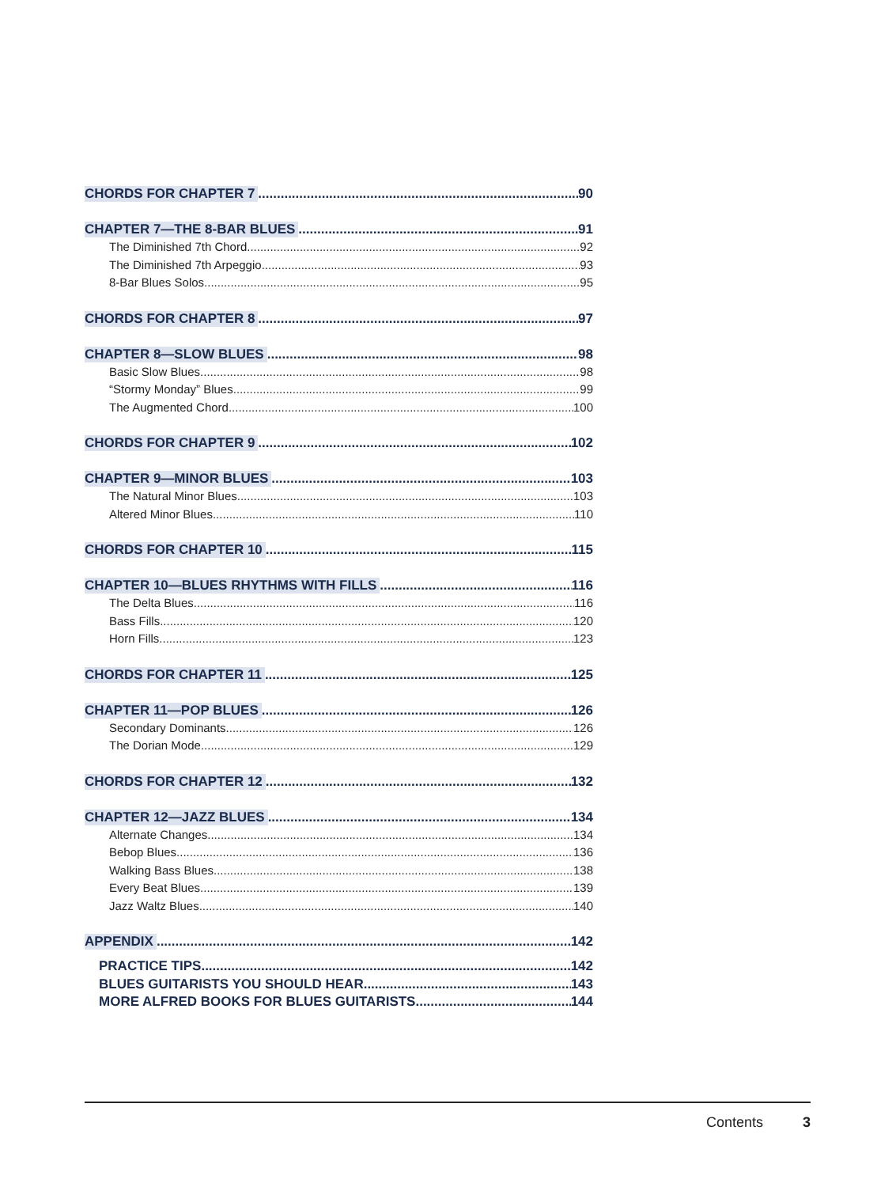CHORDS FOR CHAPTER 7 90
CHAPTER 7—THE 8-BAR BLUES 91
The Diminished 7th Chord 92
The Diminished 7th Arpeggio 93
8-Bar Blues Solos 95
CHORDS FOR CHAPTER 8 97
CHAPTER 8—SLOW BLUES 98
Basic Slow Blues 98
“Stormy Monday” Blues 99
The Augmented Chord 100
CHORDS FOR CHAPTER 9 102
CHAPTER 9—MINOR BLUES 103
The Natural Minor Blues 103
Altered Minor Blues 110
CHORDS FOR CHAPTER 10 115
CHAPTER 10—BLUES RHYTHMS WITH FILLS 116
The Delta Blues 116
Bass Fills 120
Horn Fills 123
CHORDS FOR CHAPTER 11 125
CHAPTER 11—POP BLUES 126
Secondary Dominants 126
The Dorian Mode 129
CHORDS FOR CHAPTER 12 132
CHAPTER 12—JAZZ BLUES 134
Alternate Changes 134
Bebop Blues 136
Walking Bass Blues 138
Every Beat Blues 139
Jazz Waltz Blues 140
APPENDIX 142
PRACTICE TIPS 142
BLUES GUITARISTS YOU SHOULD HEAR 143
MORE ALFRED BOOKS FOR BLUES GUITARISTS 144
Contents 3